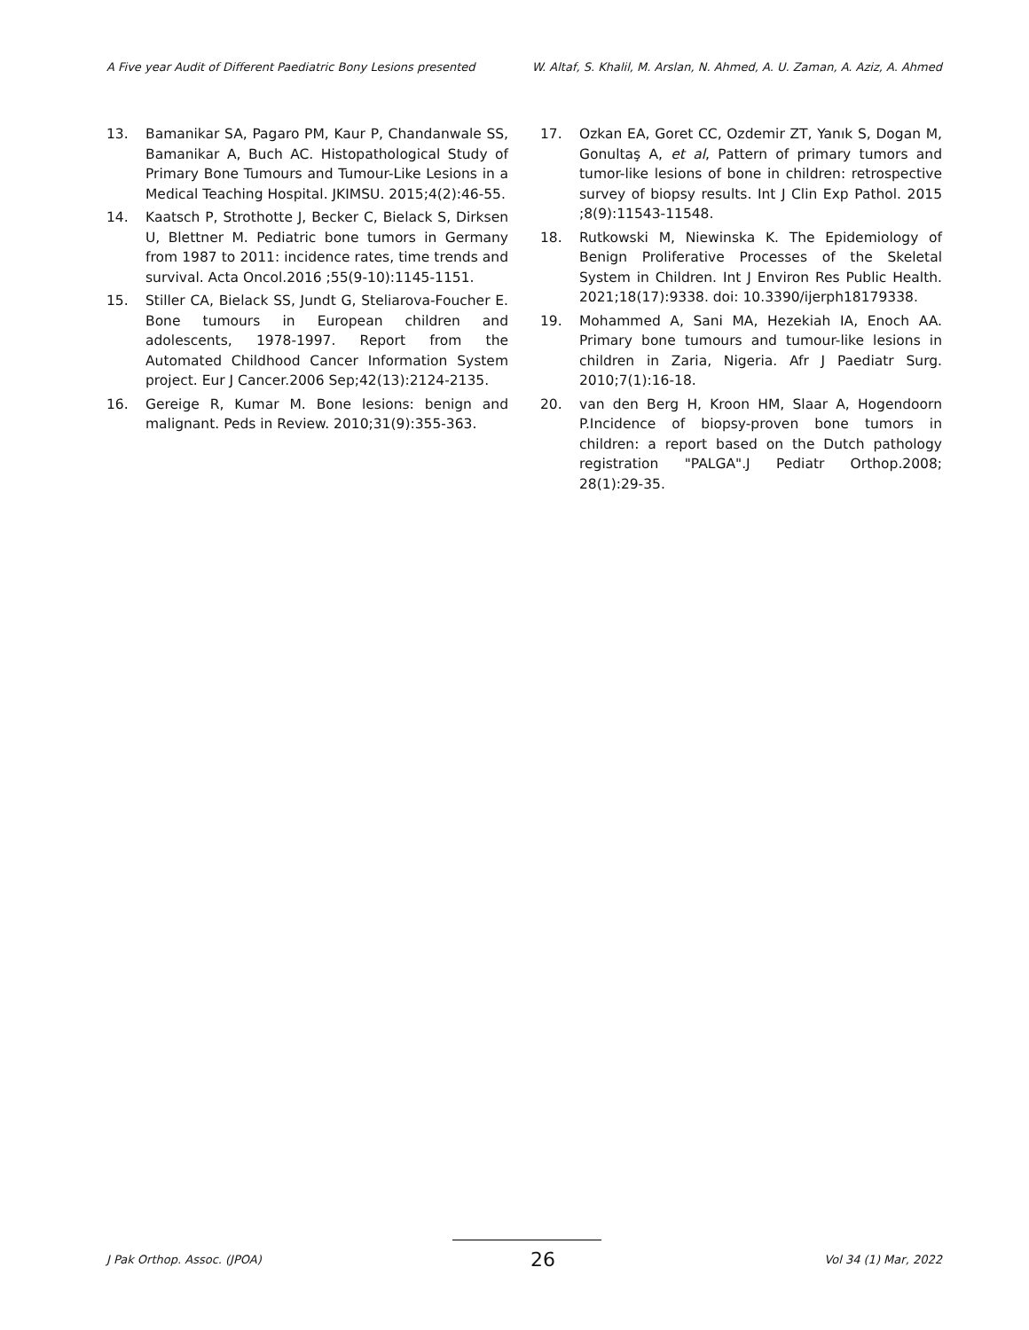A Five year Audit of Different Paediatric Bony Lesions presented W. Altaf, S. Khalil, M. Arslan, N. Ahmed, A. U. Zaman, A. Aziz, A. Ahmed
13. Bamanikar SA, Pagaro PM, Kaur P, Chandanwale SS, Bamanikar A, Buch AC. Histopathological Study of Primary Bone Tumours and Tumour-Like Lesions in a Medical Teaching Hospital. JKIMSU. 2015;4(2):46-55.
14. Kaatsch P, Strothotte J, Becker C, Bielack S, Dirksen U, Blettner M. Pediatric bone tumors in Germany from 1987 to 2011: incidence rates, time trends and survival. Acta Oncol.2016 ;55(9-10):1145-1151.
15. Stiller CA, Bielack SS, Jundt G, Steliarova-Foucher E. Bone tumours in European children and adolescents, 1978-1997. Report from the Automated Childhood Cancer Information System project. Eur J Cancer.2006 Sep;42(13):2124-2135.
16. Gereige R, Kumar M. Bone lesions: benign and malignant. Peds in Review. 2010;31(9):355-363.
17. Ozkan EA, Goret CC, Ozdemir ZT, Yanık S, Dogan M, Gonultaş A, et al, Pattern of primary tumors and tumor-like lesions of bone in children: retrospective survey of biopsy results. Int J Clin Exp Pathol. 2015 ;8(9):11543-11548.
18. Rutkowski M, Niewinska K. The Epidemiology of Benign Proliferative Processes of the Skeletal System in Children. Int J Environ Res Public Health. 2021;18(17):9338. doi: 10.3390/ijerph18179338.
19. Mohammed A, Sani MA, Hezekiah IA, Enoch AA. Primary bone tumours and tumour-like lesions in children in Zaria, Nigeria. Afr J Paediatr Surg. 2010;7(1):16-18.
20. van den Berg H, Kroon HM, Slaar A, Hogendoorn P.Incidence of biopsy-proven bone tumors in children: a report based on the Dutch pathology registration "PALGA".J Pediatr Orthop.2008; 28(1):29-35.
J Pak Orthop. Assoc. (JPOA) 26 Vol 34 (1) Mar, 2022